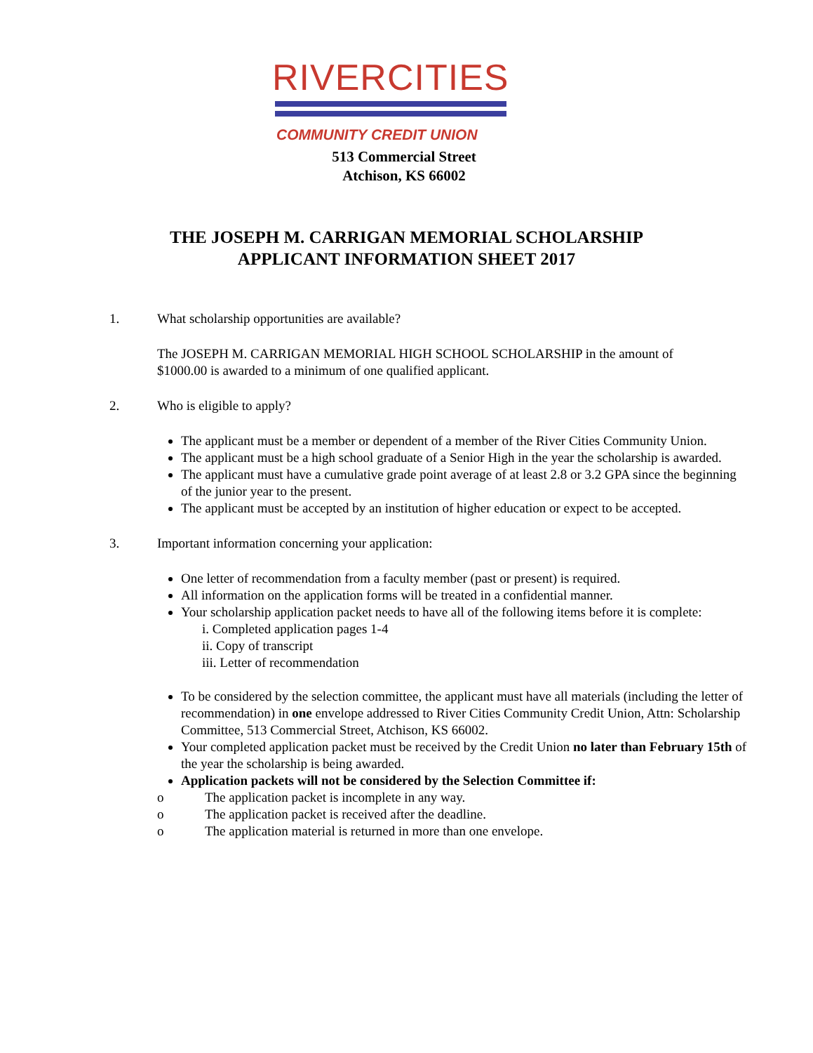RIVERCITIES
COMMUNITY CREDIT UNION
513 Commercial Street
Atchison, KS 66002
THE JOSEPH M. CARRIGAN MEMORIAL SCHOLARSHIP
APPLICANT INFORMATION SHEET 2017
1. What scholarship opportunities are available?
The JOSEPH M. CARRIGAN MEMORIAL HIGH SCHOOL SCHOLARSHIP in the amount of $1000.00 is awarded to a minimum of one qualified applicant.
2. Who is eligible to apply?
The applicant must be a member or dependent of a member of the River Cities Community Union.
The applicant must be a high school graduate of a Senior High in the year the scholarship is awarded.
The applicant must have a cumulative grade point average of at least 2.8 or 3.2 GPA since the beginning of the junior year to the present.
The applicant must be accepted by an institution of higher education or expect to be accepted.
3. Important information concerning your application:
One letter of recommendation from a faculty member (past or present) is required.
All information on the application forms will be treated in a confidential manner.
Your scholarship application packet needs to have all of the following items before it is complete:
i. Completed application pages 1-4
ii. Copy of transcript
iii. Letter of recommendation
To be considered by the selection committee, the applicant must have all materials (including the letter of recommendation) in one envelope addressed to River Cities Community Credit Union, Attn: Scholarship Committee, 513 Commercial Street, Atchison, KS 66002.
Your completed application packet must be received by the Credit Union no later than February 15th of the year the scholarship is being awarded.
Application packets will not be considered by the Selection Committee if:
o The application packet is incomplete in any way.
o The application packet is received after the deadline.
o The application material is returned in more than one envelope.